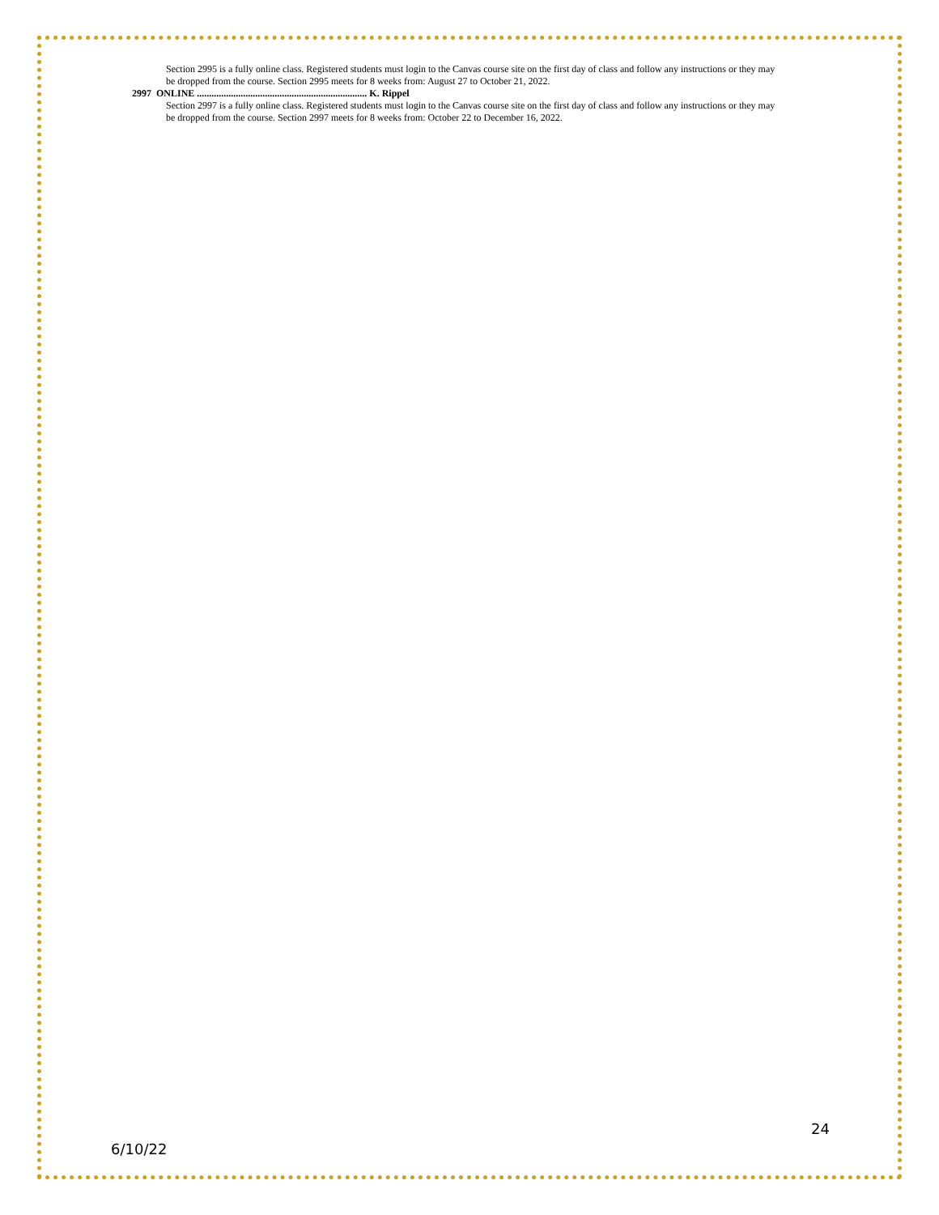Section 2995 is a fully online class. Registered students must login to the Canvas course site on the first day of class and follow any instructions or they may be dropped from the course. Section 2995 meets for 8 weeks from: August 27 to October 21, 2022.
2997 ONLINE ...................................................................... K. Rippel
Section 2997 is a fully online class. Registered students must login to the Canvas course site on the first day of class and follow any instructions or they may be dropped from the course. Section 2997 meets for 8 weeks from: October 22 to December 16, 2022.
24
6/10/22